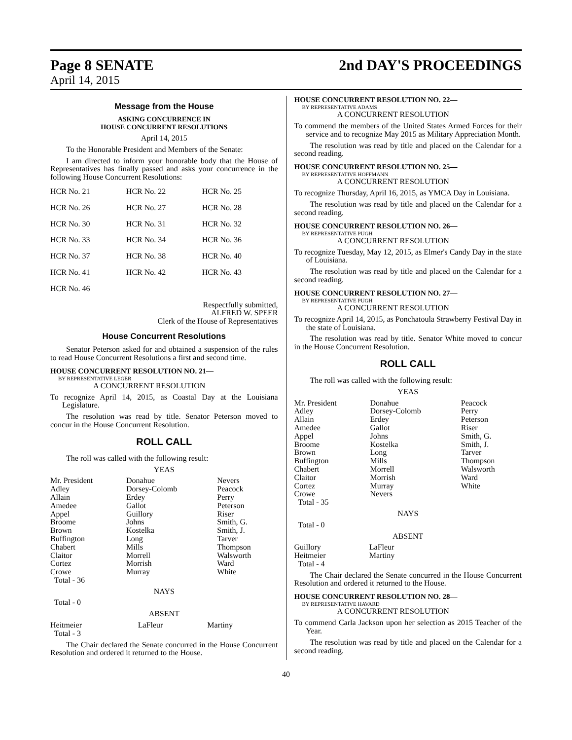Page 8 SENATE 2nd DAY'S PROCEEDINGS
April 14, 2015
Message from the House
ASKING CONCURRENCE IN
HOUSE CONCURRENT RESOLUTIONS
April 14, 2015
To the Honorable President and Members of the Senate:
I am directed to inform your honorable body that the House of Representatives has finally passed and asks your concurrence in the following House Concurrent Resolutions:
| HCR No. 21 | HCR No. 22 | HCR No. 25 |
| HCR No. 26 | HCR No. 27 | HCR No. 28 |
| HCR No. 30 | HCR No. 31 | HCR No. 32 |
| HCR No. 33 | HCR No. 34 | HCR No. 36 |
| HCR No. 37 | HCR No. 38 | HCR No. 40 |
| HCR No. 41 | HCR No. 42 | HCR No. 43 |
| HCR No. 46 | | |
Respectfully submitted,
ALFRED W. SPEER
Clerk of the House of Representatives
House Concurrent Resolutions
Senator Peterson asked for and obtained a suspension of the rules to read House Concurrent Resolutions a first and second time.
HOUSE CONCURRENT RESOLUTION NO. 21—
BY REPRESENTATIVE LEGER
A CONCURRENT RESOLUTION
To recognize April 14, 2015, as Coastal Day at the Louisiana Legislature.
The resolution was read by title. Senator Peterson moved to concur in the House Concurrent Resolution.
ROLL CALL
The roll was called with the following result:
YEAS
| Mr. President Adley Allain Amedee Appel Broome Brown Buffington Chabert Claitor Cortez Crowe Total - 36 | Donahue Dorsey-Colomb Erdey Gallot Guillory Johns Kostelka Long Mills Morrell Morrish Murray | Nevers Peacock Perry Peterson Riser Smith, G. Smith, J. Tarver Thompson Walsworth Ward White |
NAYS
Total - 0
ABSENT
| Heitmeier Total - 3 | LaFleur | Martiny |
The Chair declared the Senate concurred in the House Concurrent Resolution and ordered it returned to the House.
HOUSE CONCURRENT RESOLUTION NO. 22—
BY REPRESENTATIVE ADAMS
A CONCURRENT RESOLUTION
To commend the members of the United States Armed Forces for their service and to recognize May 2015 as Military Appreciation Month.
The resolution was read by title and placed on the Calendar for a second reading.
HOUSE CONCURRENT RESOLUTION NO. 25—
BY REPRESENTATIVE HOFFMANN
A CONCURRENT RESOLUTION
To recognize Thursday, April 16, 2015, as YMCA Day in Louisiana.
The resolution was read by title and placed on the Calendar for a second reading.
HOUSE CONCURRENT RESOLUTION NO. 26—
BY REPRESENTATIVE PUGH
A CONCURRENT RESOLUTION
To recognize Tuesday, May 12, 2015, as Elmer's Candy Day in the state of Louisiana.
The resolution was read by title and placed on the Calendar for a second reading.
HOUSE CONCURRENT RESOLUTION NO. 27—
BY REPRESENTATIVE PUGH
A CONCURRENT RESOLUTION
To recognize April 14, 2015, as Ponchatoula Strawberry Festival Day in the state of Louisiana.
The resolution was read by title. Senator White moved to concur in the House Concurrent Resolution.
ROLL CALL
The roll was called with the following result:
YEAS
| Mr. President Adley Allain Amedee Appel Broome Brown Buffington Chabert Claitor Cortez Crowe Total - 35 | Donahue Dorsey-Colomb Erdey Gallot Johns Kostelka Long Mills Morrell Morrish Murray Nevers | Peacock Perry Peterson Riser Smith, G. Smith, J. Tarver Thompson Walsworth Ward White |
NAYS
Total - 0
ABSENT
| Guillory Heitmeier Total - 4 | LaFleur Martiny |
The Chair declared the Senate concurred in the House Concurrent Resolution and ordered it returned to the House.
HOUSE CONCURRENT RESOLUTION NO. 28—
BY REPRESENTATIVE HAVARD
A CONCURRENT RESOLUTION
To commend Carla Jackson upon her selection as 2015 Teacher of the Year.
The resolution was read by title and placed on the Calendar for a second reading.
40